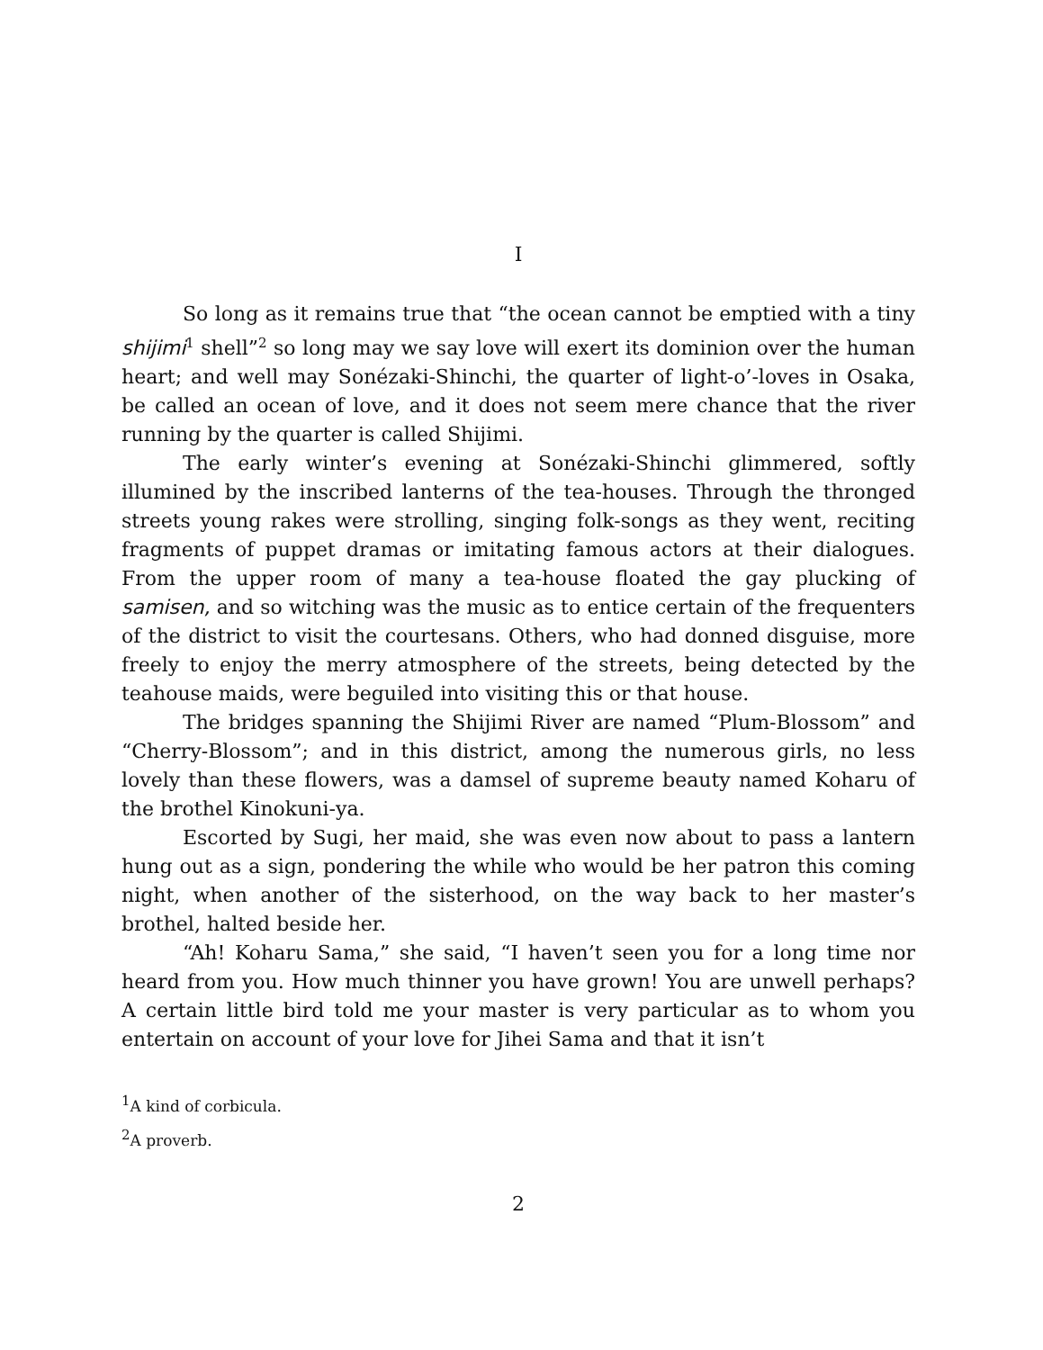I
So long as it remains true that “the ocean cannot be emptied with a tiny shijimi<sup>1</sup> shell”<sup>2</sup> so long may we say love will exert its dominion over the human heart; and well may Sonézaki-Shinchi, the quarter of light-o’-loves in Osaka, be called an ocean of love, and it does not seem mere chance that the river running by the quarter is called Shijimi.
The early winter’s evening at Sonézaki-Shinchi glimmered, softly illumined by the inscribed lanterns of the tea-houses. Through the thronged streets young rakes were strolling, singing folk-songs as they went, reciting fragments of puppet dramas or imitating famous actors at their dialogues. From the upper room of many a tea-house floated the gay plucking of samisen, and so witching was the music as to entice certain of the frequenters of the district to visit the courtesans. Others, who had donned disguise, more freely to enjoy the merry atmosphere of the streets, being detected by the teahouse maids, were beguiled into visiting this or that house.
The bridges spanning the Shijimi River are named “Plum-Blossom” and “Cherry-Blossom”; and in this district, among the numerous girls, no less lovely than these flowers, was a damsel of supreme beauty named Koharu of the brothel Kinokuni-ya.
Escorted by Sugi, her maid, she was even now about to pass a lantern hung out as a sign, pondering the while who would be her patron this coming night, when another of the sisterhood, on the way back to her master’s brothel, halted beside her.
“Ah! Koharu Sama,” she said, “I haven’t seen you for a long time nor heard from you. How much thinner you have grown! You are unwell perhaps? A certain little bird told me your master is very particular as to whom you entertain on account of your love for Jihei Sama and that it isn’t
<sup>1</sup> A kind of corbicula.
<sup>2</sup> A proverb.
2